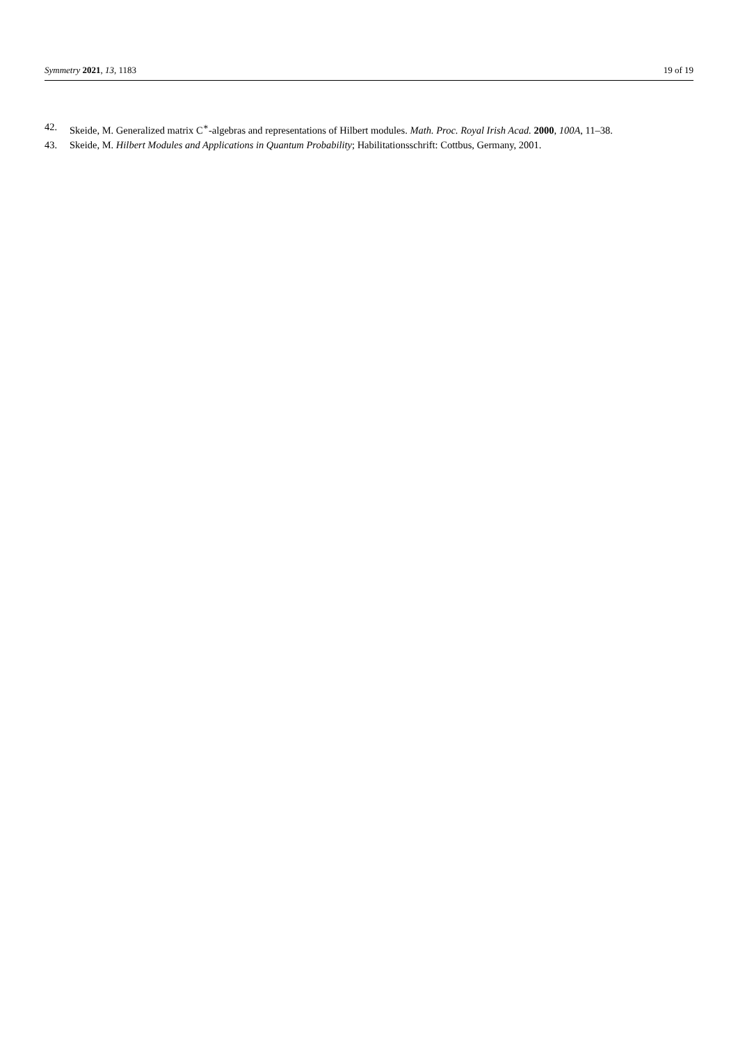Symmetry 2021, 13, 1183 19 of 19
42. Skeide, M. Generalized matrix C<sup>∗</sup>-algebras and representations of Hilbert modules. Math. Proc. Royal Irish Acad. 2000, 100A, 11–38.
43. Skeide, M. Hilbert Modules and Applications in Quantum Probability; Habilitationsschrift: Cottbus, Germany, 2001.